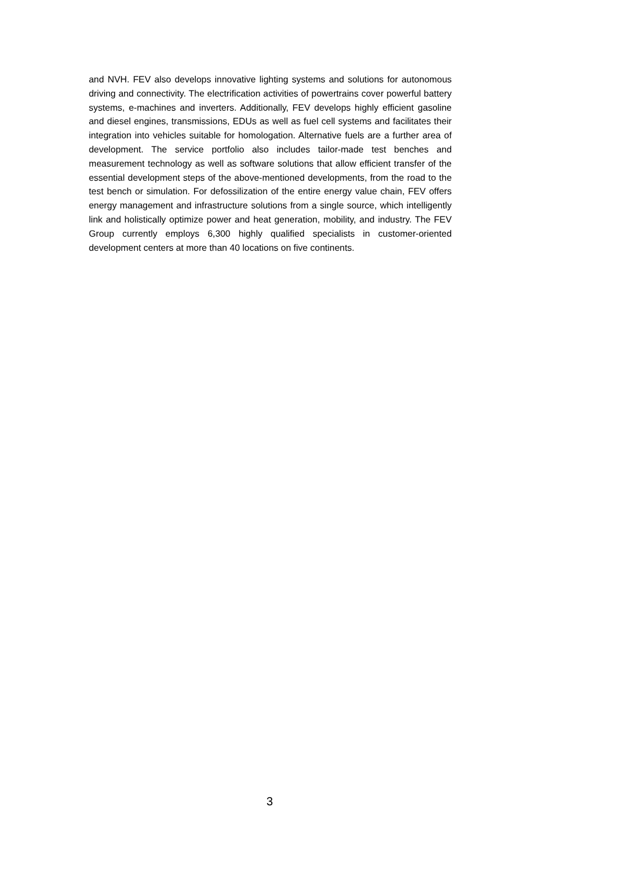and NVH. FEV also develops innovative lighting systems and solutions for autonomous driving and connectivity. The electrification activities of powertrains cover powerful battery systems, e-machines and inverters. Additionally, FEV develops highly efficient gasoline and diesel engines, transmissions, EDUs as well as fuel cell systems and facilitates their integration into vehicles suitable for homologation. Alternative fuels are a further area of development. The service portfolio also includes tailor-made test benches and measurement technology as well as software solutions that allow efficient transfer of the essential development steps of the above-mentioned developments, from the road to the test bench or simulation. For defossilization of the entire energy value chain, FEV offers energy management and infrastructure solutions from a single source, which intelligently link and holistically optimize power and heat generation, mobility, and industry. The FEV Group currently employs 6,300 highly qualified specialists in customer-oriented development centers at more than 40 locations on five continents.
3